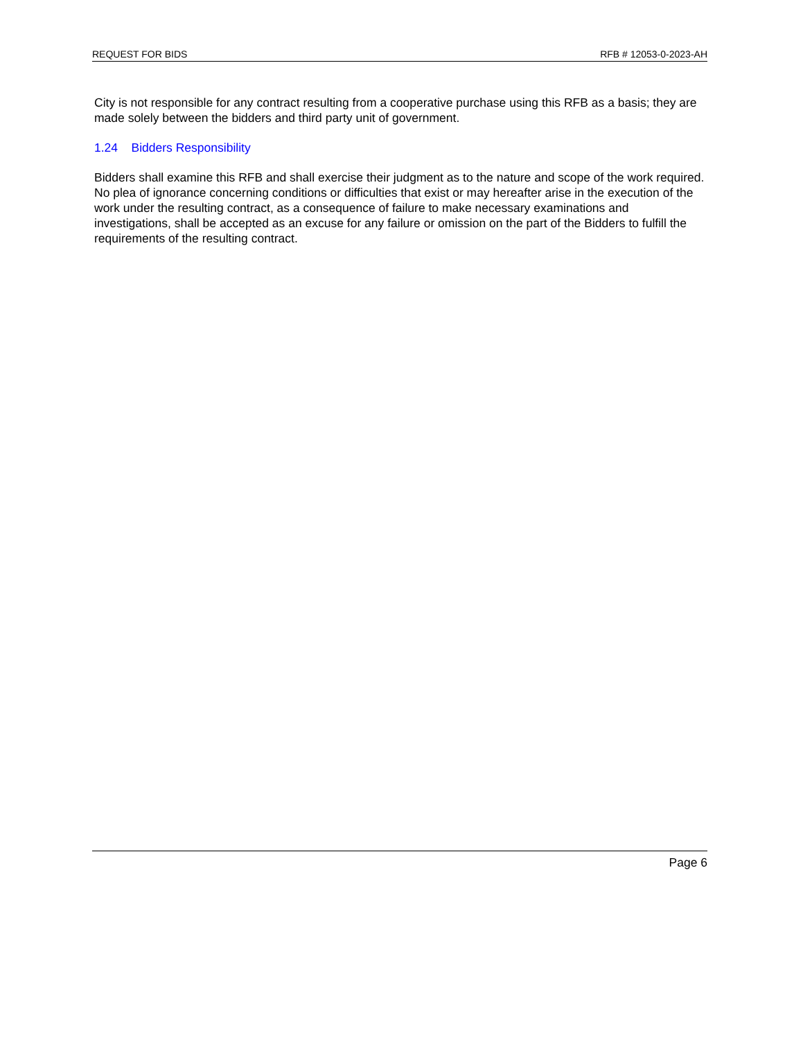REQUEST FOR BIDS RFB # 12053-0-2023-AH
City is not responsible for any contract resulting from a cooperative purchase using this RFB as a basis; they are made solely between the bidders and third party unit of government.
1.24 Bidders Responsibility
Bidders shall examine this RFB and shall exercise their judgment as to the nature and scope of the work required. No plea of ignorance concerning conditions or difficulties that exist or may hereafter arise in the execution of the work under the resulting contract, as a consequence of failure to make necessary examinations and investigations, shall be accepted as an excuse for any failure or omission on the part of the Bidders to fulfill the requirements of the resulting contract.
Page 6